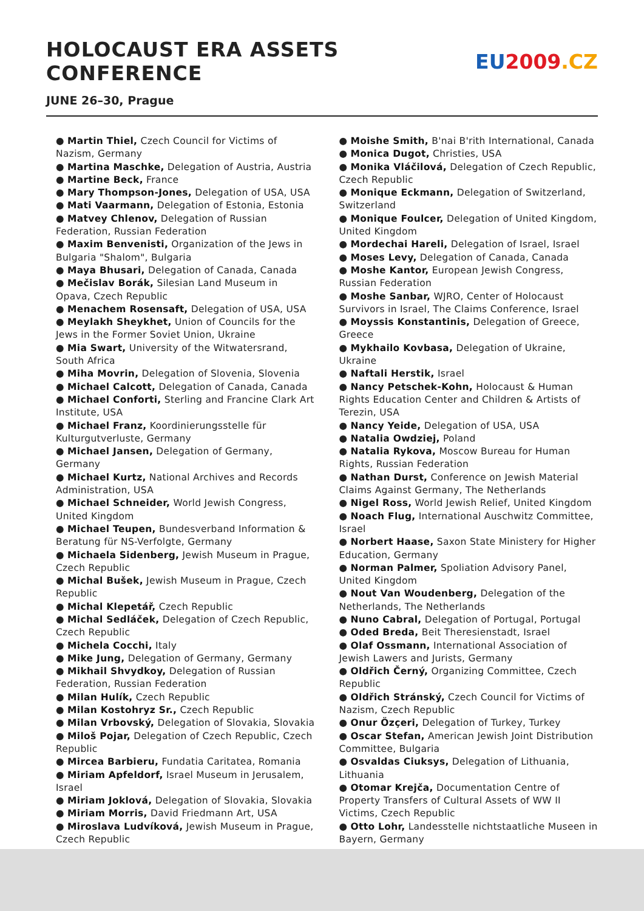HOLOCAUST ERA ASSETS CONFERENCE
EU2009.CZ
JUNE 26–30, Prague
● Martin Thiel, Czech Council for Victims of Nazism, Germany
● Martina Maschke, Delegation of Austria, Austria
● Martine Beck, France
● Mary Thompson-Jones, Delegation of USA, USA
● Mati Vaarmann, Delegation of Estonia, Estonia
● Matvey Chlenov, Delegation of Russian Federation, Russian Federation
● Maxim Benvenisti, Organization of the Jews in Bulgaria "Shalom", Bulgaria
● Maya Bhusari, Delegation of Canada, Canada
● Mečislav Borák, Silesian Land Museum in Opava, Czech Republic
● Menachem Rosensaft, Delegation of USA, USA
● Meylakh Sheykhet, Union of Councils for the Jews in the Former Soviet Union, Ukraine
● Mia Swart, University of the Witwatersrand, South Africa
● Miha Movrin, Delegation of Slovenia, Slovenia
● Michael Calcott, Delegation of Canada, Canada
● Michael Conforti, Sterling and Francine Clark Art Institute, USA
● Michael Franz, Koordinierungsstelle für Kulturgutverluste, Germany
● Michael Jansen, Delegation of Germany, Germany
● Michael Kurtz, National Archives and Records Administration, USA
● Michael Schneider, World Jewish Congress, United Kingdom
● Michael Teupen, Bundesverband Information & Beratung für NS-Verfolgte, Germany
● Michaela Sidenberg, Jewish Museum in Prague, Czech Republic
● Michal Bušek, Jewish Museum in Prague, Czech Republic
● Michal Klepetář, Czech Republic
● Michal Sedláček, Delegation of Czech Republic, Czech Republic
● Michela Cocchi, Italy
● Mike Jung, Delegation of Germany, Germany
● Mikhail Shvydkoy, Delegation of Russian Federation, Russian Federation
● Milan Hulík, Czech Republic
● Milan Kostohryz Sr., Czech Republic
● Milan Vrbovský, Delegation of Slovakia, Slovakia
● Miloš Pojar, Delegation of Czech Republic, Czech Republic
● Mircea Barbieru, Fundatia Caritatea, Romania
● Miriam Apfeldorf, Israel Museum in Jerusalem, Israel
● Miriam Joklová, Delegation of Slovakia, Slovakia
● Miriam Morris, David Friedmann Art, USA
● Miroslava Ludvíková, Jewish Museum in Prague, Czech Republic
● Moishe Smith, B'nai B'rith International, Canada
● Monica Dugot, Christies, USA
● Monika Vláčilová, Delegation of Czech Republic, Czech Republic
● Monique Eckmann, Delegation of Switzerland, Switzerland
● Monique Foulcer, Delegation of United Kingdom, United Kingdom
● Mordechai Hareli, Delegation of Israel, Israel
● Moses Levy, Delegation of Canada, Canada
● Moshe Kantor, European Jewish Congress, Russian Federation
● Moshe Sanbar, WJRO, Center of Holocaust Survivors in Israel, The Claims Conference, Israel
● Moyssis Konstantinis, Delegation of Greece, Greece
● Mykhailo Kovbasa, Delegation of Ukraine, Ukraine
● Naftali Herstik, Israel
● Nancy Petschek-Kohn, Holocaust & Human Rights Education Center and Children & Artists of Terezin, USA
● Nancy Yeide, Delegation of USA, USA
● Natalia Owdziej, Poland
● Natalia Rykova, Moscow Bureau for Human Rights, Russian Federation
● Nathan Durst, Conference on Jewish Material Claims Against Germany, The Netherlands
● Nigel Ross, World Jewish Relief, United Kingdom
● Noach Flug, International Auschwitz Committee, Israel
● Norbert Haase, Saxon State Ministery for Higher Education, Germany
● Norman Palmer, Spoliation Advisory Panel, United Kingdom
● Nout Van Woudenberg, Delegation of the Netherlands, The Netherlands
● Nuno Cabral, Delegation of Portugal, Portugal
● Oded Breda, Beit Theresienstadt, Israel
● Olaf Ossmann, International Association of Jewish Lawers and Jurists, Germany
● Oldřich Černý, Organizing Committee, Czech Republic
● Oldřich Stránský, Czech Council for Victims of Nazism, Czech Republic
● Onur Özçeri, Delegation of Turkey, Turkey
● Oscar Stefan, American Jewish Joint Distribution Committee, Bulgaria
● Osvaldas Ciuksys, Delegation of Lithuania, Lithuania
● Otomar Krejča, Documentation Centre of Property Transfers of Cultural Assets of WW II Victims, Czech Republic
● Otto Lohr, Landesstelle nichtstaatliche Museen in Bayern, Germany